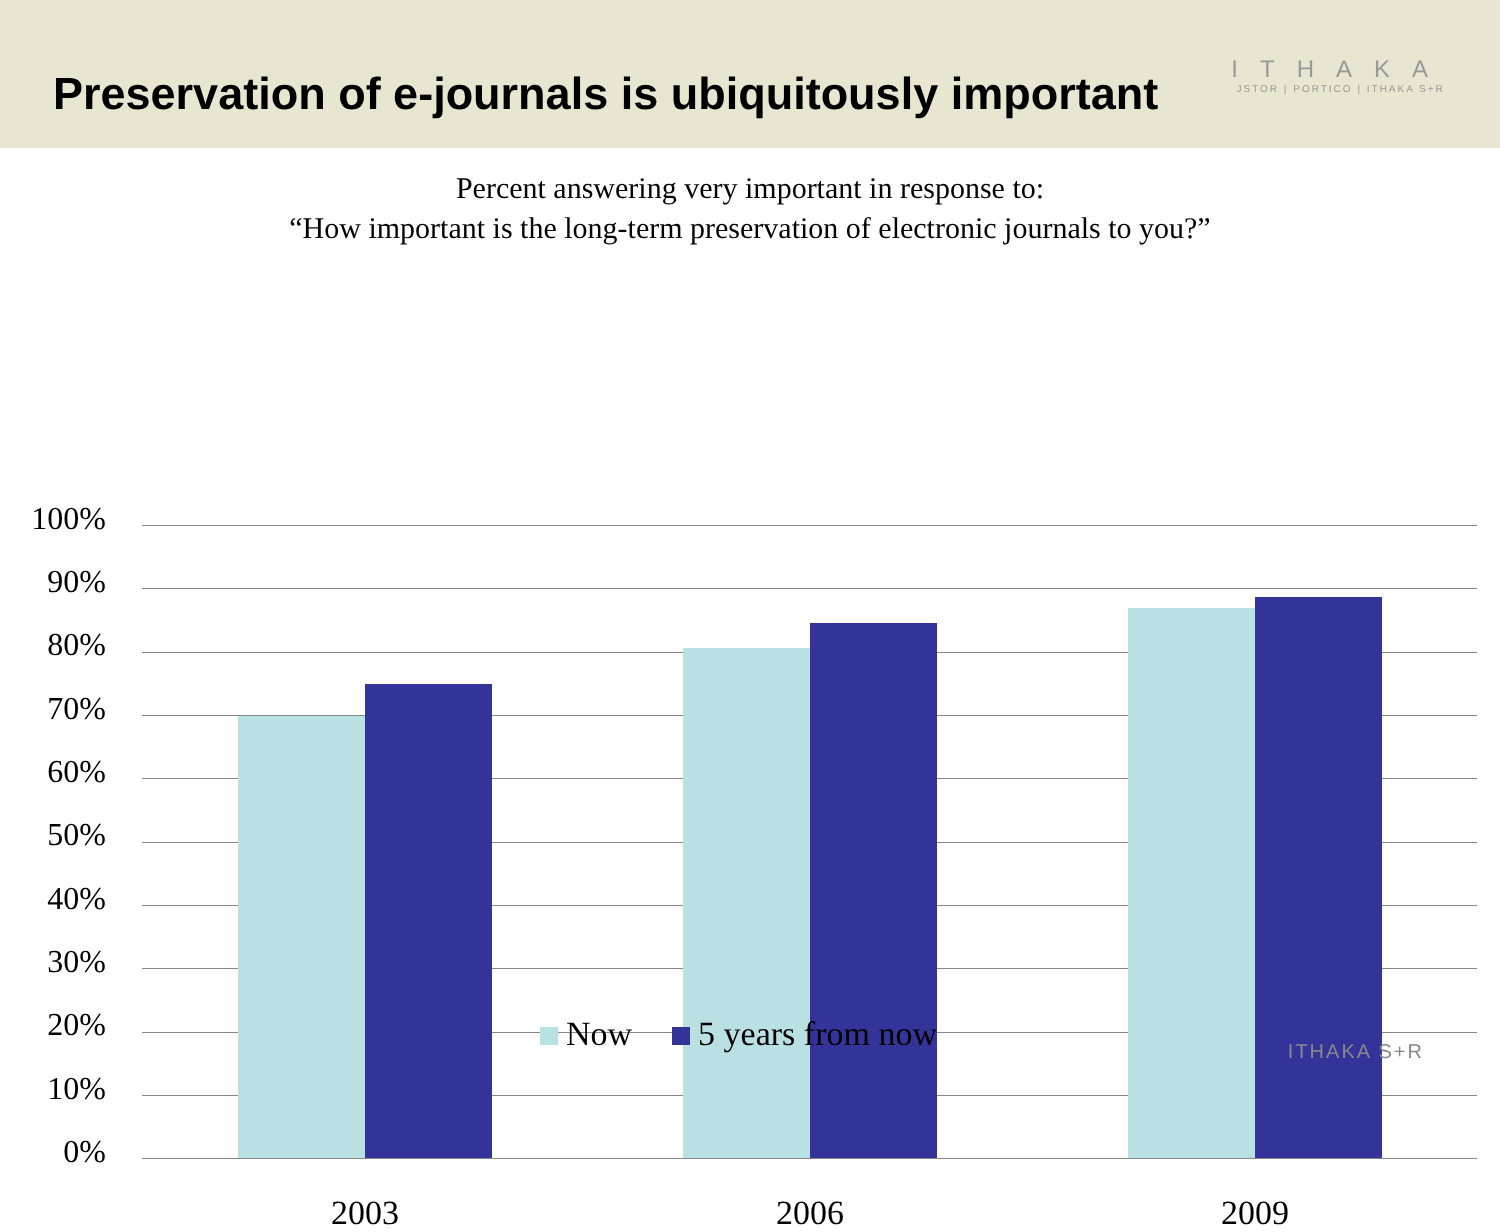Preservation of e-journals is ubiquitously important
ITHAKA
JSTOR | PORTICO | ITHAKA S+R
Percent answering very important in response to:
“How important is the long-term preservation of electronic journals to you?”
100%
90%
80%
70%
60%
50%
40%
30%
20%
10%
0%
2003 2006 2009
Now 5 years from now ITHAKA S+R